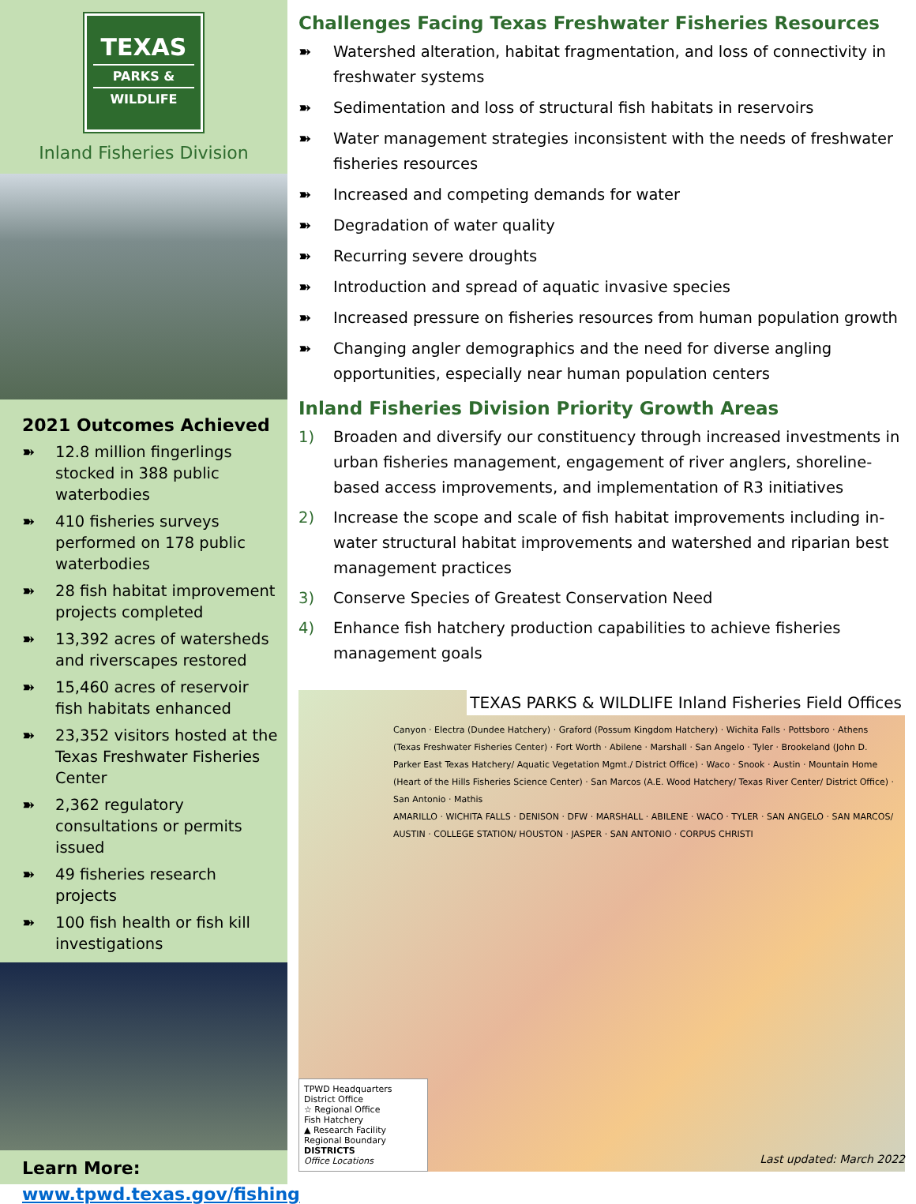TEXAS
PARKS &
WILDLIFE
Inland Fisheries Division
2021 Outcomes Achieved
➽ 12.8 million fingerlings stocked in 388 public waterbodies
➽ 410 fisheries surveys performed on 178 public waterbodies
➽ 28 fish habitat improvement projects completed
➽ 13,392 acres of watersheds and riverscapes restored
➽ 15,460 acres of reservoir fish habitats enhanced
➽ 23,352 visitors hosted at the Texas Freshwater Fisheries Center
➽ 2,362 regulatory consultations or permits issued
➽ 49 fisheries research projects
➽ 100 fish health or fish kill investigations
Learn More:
www.tpwd.texas.gov/fishing
Challenges Facing Texas Freshwater Fisheries Resources
➽ Watershed alteration, habitat fragmentation, and loss of connectivity in freshwater systems
➽ Sedimentation and loss of structural fish habitats in reservoirs
➽ Water management strategies inconsistent with the needs of freshwater fisheries resources
➽ Increased and competing demands for water
➽ Degradation of water quality
➽ Recurring severe droughts
➽ Introduction and spread of aquatic invasive species
➽ Increased pressure on fisheries resources from human population growth
➽ Changing angler demographics and the need for diverse angling opportunities, especially near human population centers
Inland Fisheries Division Priority Growth Areas
1) Broaden and diversify our constituency through increased investments in urban fisheries management, engagement of river anglers, shoreline-based access improvements, and implementation of R3 initiatives
2) Increase the scope and scale of fish habitat improvements including in-water structural habitat improvements and watershed and riparian best management practices
3) Conserve Species of Greatest Conservation Need
4) Enhance fish hatchery production capabilities to achieve fisheries management goals
TEXAS PARKS & WILDLIFE Inland Fisheries Field Offices
Canyon · Electra (Dundee Hatchery) · Graford (Possum Kingdom Hatchery) · Wichita Falls · Pottsboro · Athens (Texas Freshwater Fisheries Center) · Fort Worth · Abilene · Marshall · San Angelo · Tyler · Brookeland (John D. Parker East Texas Hatchery/ Aquatic Vegetation Mgmt./ District Office) · Waco · Snook · Austin · Mountain Home (Heart of the Hills Fisheries Science Center) · San Marcos (A.E. Wood Hatchery/ Texas River Center/ District Office) · San Antonio · Mathis
AMARILLO · WICHITA FALLS · DENISON · DFW · MARSHALL · ABILENE · WACO · TYLER · SAN ANGELO · SAN MARCOS/ AUSTIN · COLLEGE STATION/ HOUSTON · JASPER · SAN ANTONIO · CORPUS CHRISTI
TPWD Headquarters
District Office
☆ Regional Office
Fish Hatchery
▲ Research Facility
Regional Boundary
DISTRICTS
Office Locations
Last updated: March 2022